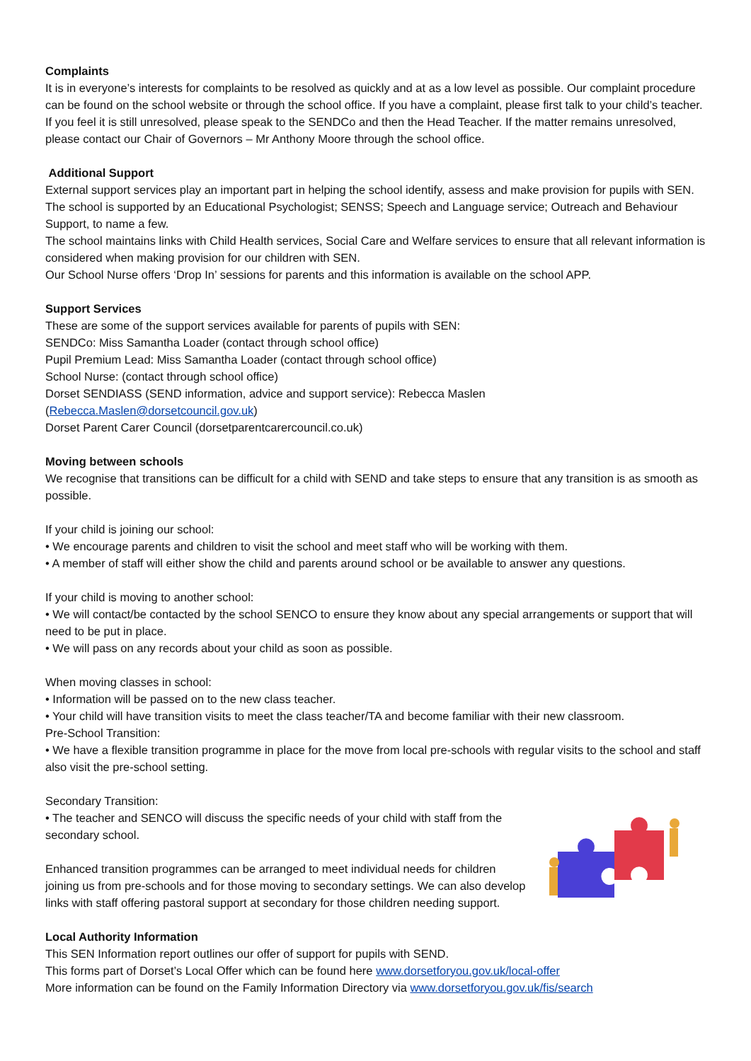Complaints
It is in everyone’s interests for complaints to be resolved as quickly and at as a low level as possible. Our complaint procedure can be found on the school website or through the school office. If you have a complaint, please first talk to your child’s teacher. If you feel it is still unresolved, please speak to the SENDCo and then the Head Teacher. If the matter remains unresolved, please contact our Chair of Governors – Mr Anthony Moore through the school office.
Additional Support
External support services play an important part in helping the school identify, assess and make provision for pupils with SEN. The school is supported by an Educational Psychologist; SENSS; Speech and Language service; Outreach and Behaviour Support, to name a few.
The school maintains links with Child Health services, Social Care and Welfare services to ensure that all relevant information is considered when making provision for our children with SEN.
Our School Nurse offers ‘Drop In’ sessions for parents and this information is available on the school APP.
Support Services
These are some of the support services available for parents of pupils with SEN:
SENDCo: Miss Samantha Loader (contact through school office)
Pupil Premium Lead: Miss Samantha Loader (contact through school office)
School Nurse: (contact through school office)
Dorset SENDIASS (SEND information, advice and support service): Rebecca Maslen
(Rebecca.Maslen@dorsetcouncil.gov.uk)
Dorset Parent Carer Council (dorsetparentcarercouncil.co.uk)
Moving between schools
We recognise that transitions can be difficult for a child with SEND and take steps to ensure that any transition is as smooth as possible.
If your child is joining our school:
• We encourage parents and children to visit the school and meet staff who will be working with them.
• A member of staff will either show the child and parents around school or be available to answer any questions.
If your child is moving to another school:
• We will contact/be contacted by the school SENCO to ensure they know about any special arrangements or support that will need to be put in place.
• We will pass on any records about your child as soon as possible.
When moving classes in school:
• Information will be passed on to the new class teacher.
• Your child will have transition visits to meet the class teacher/TA and become familiar with their new classroom.
Pre-School Transition:
• We have a flexible transition programme in place for the move from local pre-schools with regular visits to the school and staff also visit the pre-school setting.
Secondary Transition:
• The teacher and SENCO will discuss the specific needs of your child with staff from the secondary school.
Enhanced transition programmes can be arranged to meet individual needs for children joining us from pre-schools and for those moving to secondary settings. We can also develop links with staff offering pastoral support at secondary for those children needing support.
Local Authority Information
This SEN Information report outlines our offer of support for pupils with SEND.
This forms part of Dorset’s Local Offer which can be found here www.dorsetforyou.gov.uk/local-offer
More information can be found on the Family Information Directory via www.dorsetforyou.gov.uk/fis/search